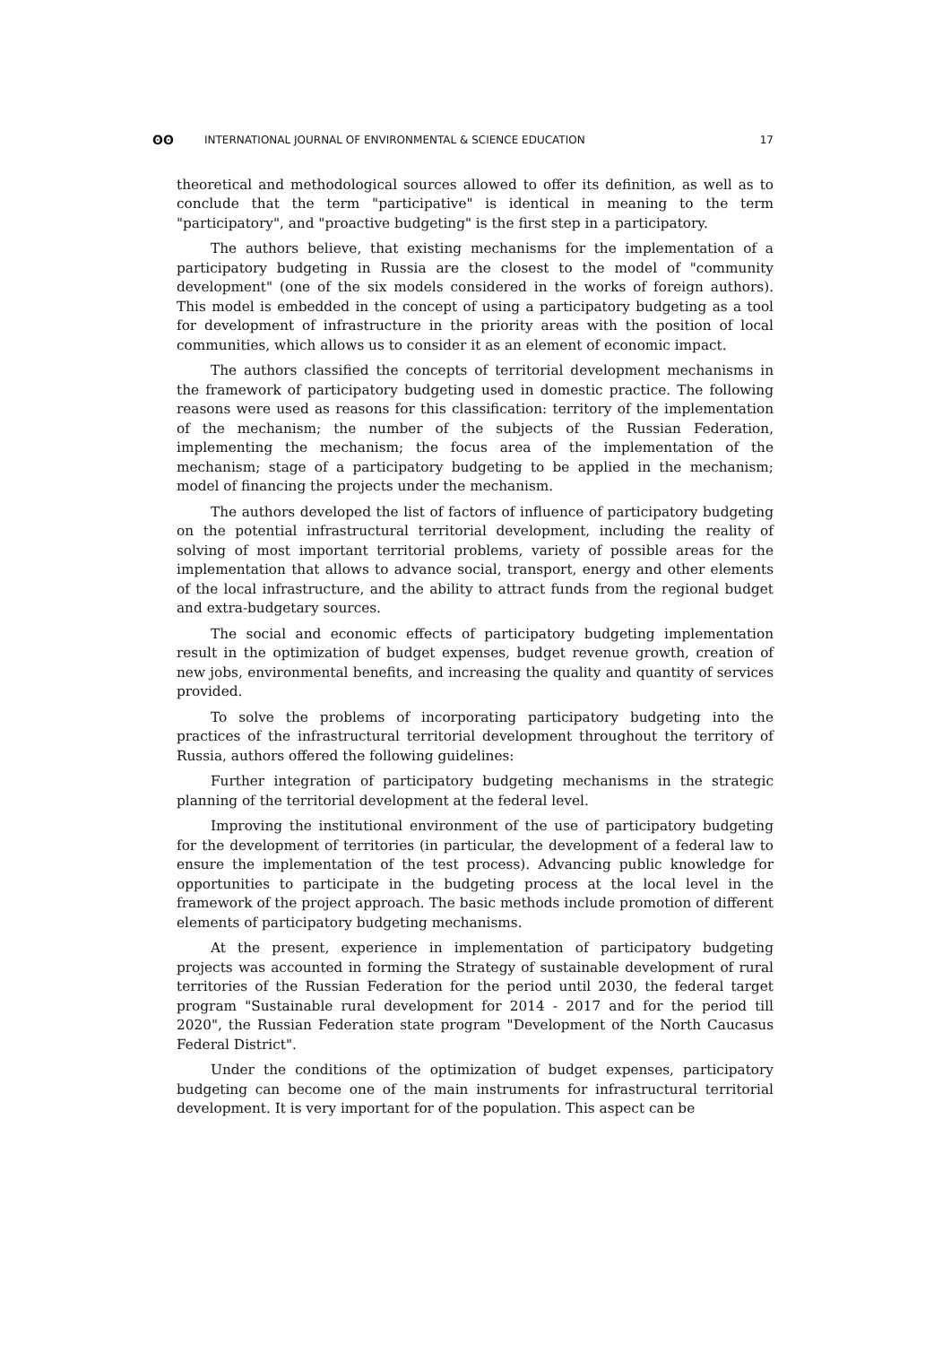ʘʘ INTERNATIONAL JOURNAL OF ENVIRONMENTAL & SCIENCE EDUCATION 17
theoretical and methodological sources allowed to offer its definition, as well as to conclude that the term "participative" is identical in meaning to the term "participatory", and "proactive budgeting" is the first step in a participatory.
The authors believe, that existing mechanisms for the implementation of a participatory budgeting in Russia are the closest to the model of "community development" (one of the six models considered in the works of foreign authors). This model is embedded in the concept of using a participatory budgeting as a tool for development of infrastructure in the priority areas with the position of local communities, which allows us to consider it as an element of economic impact.
The authors classified the concepts of territorial development mechanisms in the framework of participatory budgeting used in domestic practice. The following reasons were used as reasons for this classification: territory of the implementation of the mechanism; the number of the subjects of the Russian Federation, implementing the mechanism; the focus area of the implementation of the mechanism; stage of a participatory budgeting to be applied in the mechanism; model of financing the projects under the mechanism.
The authors developed the list of factors of influence of participatory budgeting on the potential infrastructural territorial development, including the reality of solving of most important territorial problems, variety of possible areas for the implementation that allows to advance social, transport, energy and other elements of the local infrastructure, and the ability to attract funds from the regional budget and extra-budgetary sources.
The social and economic effects of participatory budgeting implementation result in the optimization of budget expenses, budget revenue growth, creation of new jobs, environmental benefits, and increasing the quality and quantity of services provided.
To solve the problems of incorporating participatory budgeting into the practices of the infrastructural territorial development throughout the territory of Russia, authors offered the following guidelines:
Further integration of participatory budgeting mechanisms in the strategic planning of the territorial development at the federal level.
Improving the institutional environment of the use of participatory budgeting for the development of territories (in particular, the development of a federal law to ensure the implementation of the test process). Advancing public knowledge for opportunities to participate in the budgeting process at the local level in the framework of the project approach. The basic methods include promotion of different elements of participatory budgeting mechanisms.
At the present, experience in implementation of participatory budgeting projects was accounted in forming the Strategy of sustainable development of rural territories of the Russian Federation for the period until 2030, the federal target program "Sustainable rural development for 2014 - 2017 and for the period till 2020", the Russian Federation state program "Development of the North Caucasus Federal District".
Under the conditions of the optimization of budget expenses, participatory budgeting can become one of the main instruments for infrastructural territorial development. It is very important for of the population. This aspect can be